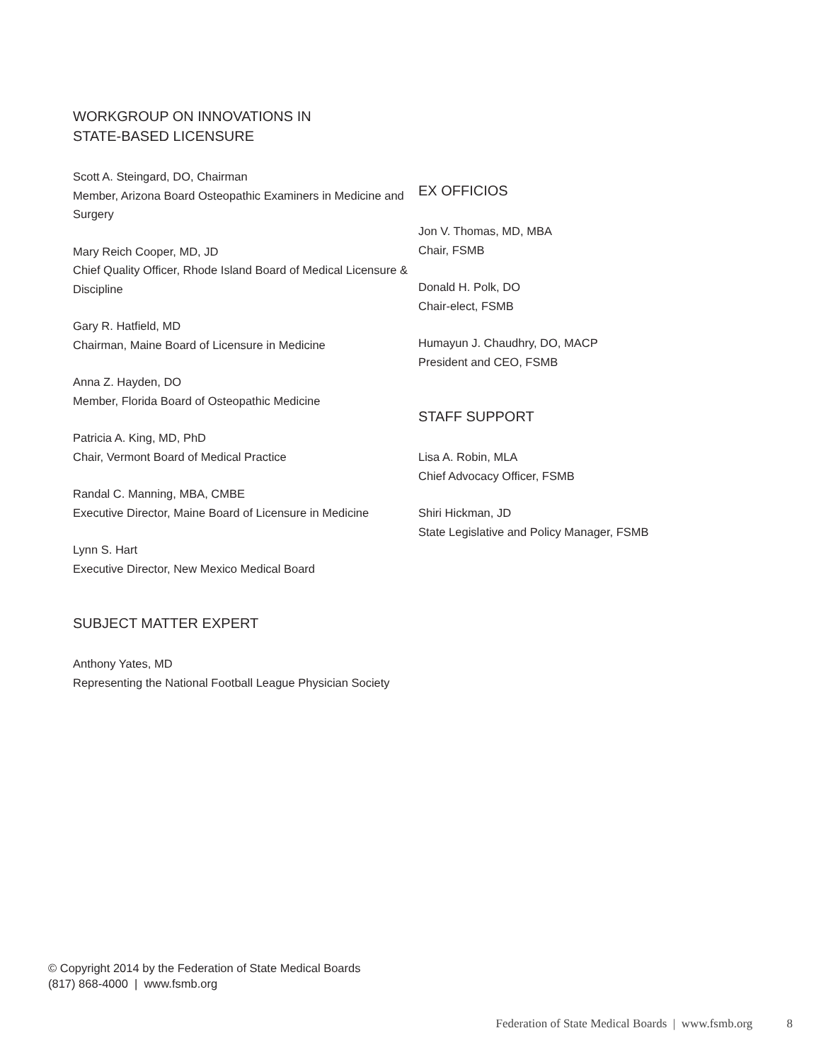WORKGROUP ON INNOVATIONS IN
STATE-BASED LICENSURE
Scott A. Steingard, DO, Chairman
Member, Arizona Board Osteopathic Examiners in Medicine and Surgery
Mary Reich Cooper, MD, JD
Chief Quality Officer, Rhode Island Board of Medical Licensure & Discipline
Gary R. Hatfield, MD
Chairman, Maine Board of Licensure in Medicine
Anna Z. Hayden, DO
Member, Florida Board of Osteopathic Medicine
Patricia A. King, MD, PhD
Chair, Vermont Board of Medical Practice
Randal C. Manning, MBA, CMBE
Executive Director, Maine Board of Licensure in Medicine
Lynn S. Hart
Executive Director, New Mexico Medical Board
SUBJECT MATTER EXPERT
Anthony Yates, MD
Representing the National Football League Physician Society
EX OFFICIOS
Jon V. Thomas, MD, MBA
Chair, FSMB
Donald H. Polk, DO
Chair-elect, FSMB
Humayun J. Chaudhry, DO, MACP
President and CEO, FSMB
STAFF SUPPORT
Lisa A. Robin, MLA
Chief Advocacy Officer, FSMB
Shiri Hickman, JD
State Legislative and Policy Manager, FSMB
© Copyright 2014 by the Federation of State Medical Boards
(817) 868-4000 | www.fsmb.org
Federation of State Medical Boards | www.fsmb.org 8